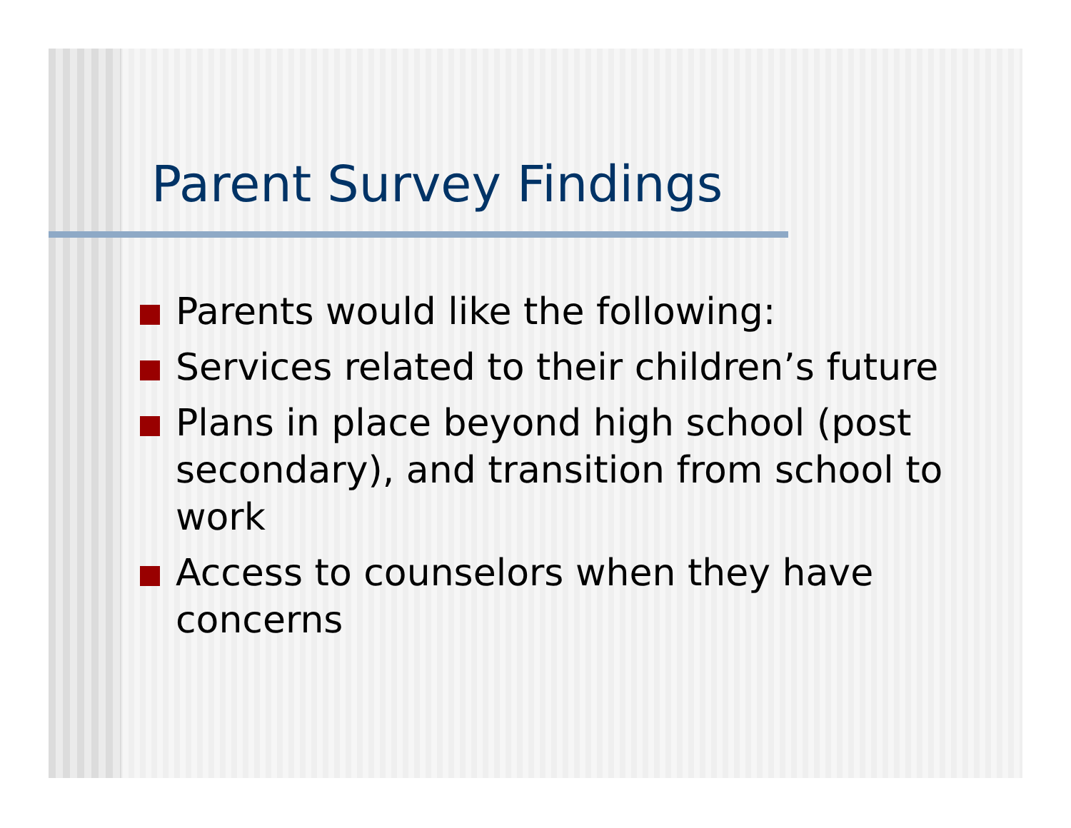Parent Survey Findings
Parents would like the following:
Services related to their children’s future
Plans in place beyond high school (post secondary), and transition from school to work
Access to counselors when they have concerns